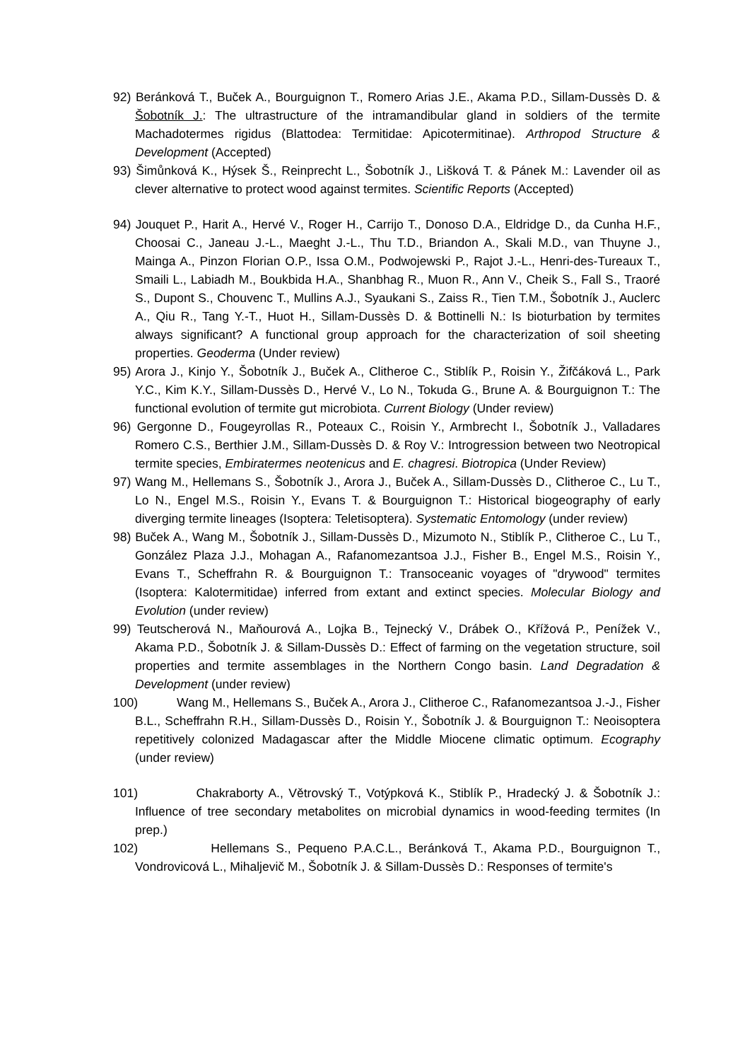92) Beránková T., Buček A., Bourguignon T., Romero Arias J.E., Akama P.D., Sillam-Dussès D. & Šobotník J.: The ultrastructure of the intramandibular gland in soldiers of the termite Machadotermes rigidus (Blattodea: Termitidae: Apicotermitinae). Arthropod Structure & Development (Accepted)
93) Šimůnková K., Hýsek Š., Reinprecht L., Šobotník J., Lišková T. & Pánek M.: Lavender oil as clever alternative to protect wood against termites. Scientific Reports (Accepted)
94) Jouquet P., Harit A., Hervé V., Roger H., Carrijo T., Donoso D.A., Eldridge D., da Cunha H.F., Choosai C., Janeau J.-L., Maeght J.-L., Thu T.D., Briandon A., Skali M.D., van Thuyne J., Mainga A., Pinzon Florian O.P., Issa O.M., Podwojewski P., Rajot J.-L., Henri-des-Tureaux T., Smaili L., Labiadh M., Boukbida H.A., Shanbhag R., Muon R., Ann V., Cheik S., Fall S., Traoré S., Dupont S., Chouvenc T., Mullins A.J., Syaukani S., Zaiss R., Tien T.M., Šobotník J., Auclerc A., Qiu R., Tang Y.-T., Huot H., Sillam-Dussès D. & Bottinelli N.: Is bioturbation by termites always significant? A functional group approach for the characterization of soil sheeting properties. Geoderma (Under review)
95) Arora J., Kinjo Y., Šobotník J., Buček A., Clitheroe C., Stiblík P., Roisin Y., Žifčáková L., Park Y.C., Kim K.Y., Sillam-Dussès D., Hervé V., Lo N., Tokuda G., Brune A. & Bourguignon T.: The functional evolution of termite gut microbiota. Current Biology (Under review)
96) Gergonne D., Fougeyrollas R., Poteaux C., Roisin Y., Armbrecht I., Šobotník J., Valladares Romero C.S., Berthier J.M., Sillam-Dussès D. & Roy V.: Introgression between two Neotropical termite species, Embiratermes neotenicus and E. chagresi. Biotropica (Under Review)
97) Wang M., Hellemans S., Šobotník J., Arora J., Buček A., Sillam-Dussès D., Clitheroe C., Lu T., Lo N., Engel M.S., Roisin Y., Evans T. & Bourguignon T.: Historical biogeography of early diverging termite lineages (Isoptera: Teletisoptera). Systematic Entomology (under review)
98) Buček A., Wang M., Šobotník J., Sillam-Dussès D., Mizumoto N., Stiblík P., Clitheroe C., Lu T., González Plaza J.J., Mohagan A., Rafanomezantsoa J.J., Fisher B., Engel M.S., Roisin Y., Evans T., Scheffrahn R. & Bourguignon T.: Transoceanic voyages of "drywood" termites (Isoptera: Kalotermitidae) inferred from extant and extinct species. Molecular Biology and Evolution (under review)
99) Teutscherová N., Maňourová A., Lojka B., Tejnecký V., Drábek O., Křížová P., Penížek V., Akama P.D., Šobotník J. & Sillam-Dussès D.: Effect of farming on the vegetation structure, soil properties and termite assemblages in the Northern Congo basin. Land Degradation & Development (under review)
100) Wang M., Hellemans S., Buček A., Arora J., Clitheroe C., Rafanomezantsoa J.-J., Fisher B.L., Scheffrahn R.H., Sillam-Dussès D., Roisin Y., Šobotník J. & Bourguignon T.: Neoisoptera repetitively colonized Madagascar after the Middle Miocene climatic optimum. Ecography (under review)
101) Chakraborty A., Větrovský T., Votýpková K., Stiblík P., Hradecký J. & Šobotník J.: Influence of tree secondary metabolites on microbial dynamics in wood-feeding termites (In prep.)
102) Hellemans S., Pequeno P.A.C.L., Beránková T., Akama P.D., Bourguignon T., Vondrovicová L., Mihaljevič M., Šobotník J. & Sillam-Dussès D.: Responses of termite's